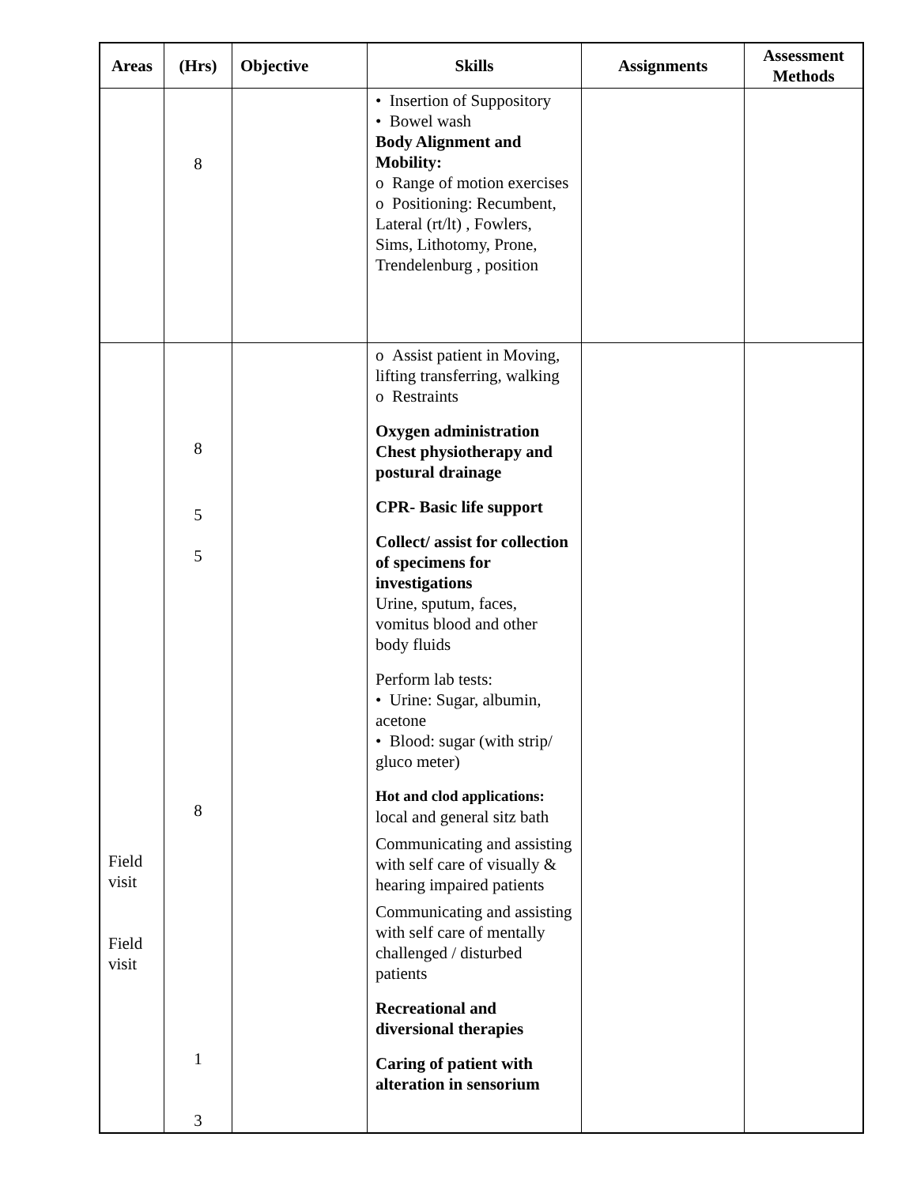| Areas | (Hrs) | Objective | Skills | Assignments | Assessment Methods |
| --- | --- | --- | --- | --- | --- |
| | 8 | | • Insertion of Suppository • Bowel wash Body Alignment and Mobility: o Range of motion exercises o Positioning: Recumbent, Lateral (rt/lt) , Fowlers, Sims, Lithotomy, Prone, Trendelenburg , position | | |
| Field visit Field visit | 8 5 5 8 1 3 | | o Assist patient in Moving, lifting transferring, walking o Restraints Oxygen administration Chest physiotherapy and postural drainage CPR- Basic life support Collect/ assist for collection of specimens for investigations Urine, sputum, faces, vomitus blood and other body fluids Perform lab tests: • Urine: Sugar, albumin, acetone • Blood: sugar (with strip/ gluco meter) Hot and clod applications: local and general sitz bath Communicating and assisting with self care of visually & hearing impaired patients Communicating and assisting with self care of mentally challenged / disturbed patients Recreational and diversional therapies Caring of patient with alteration in sensorium | | |